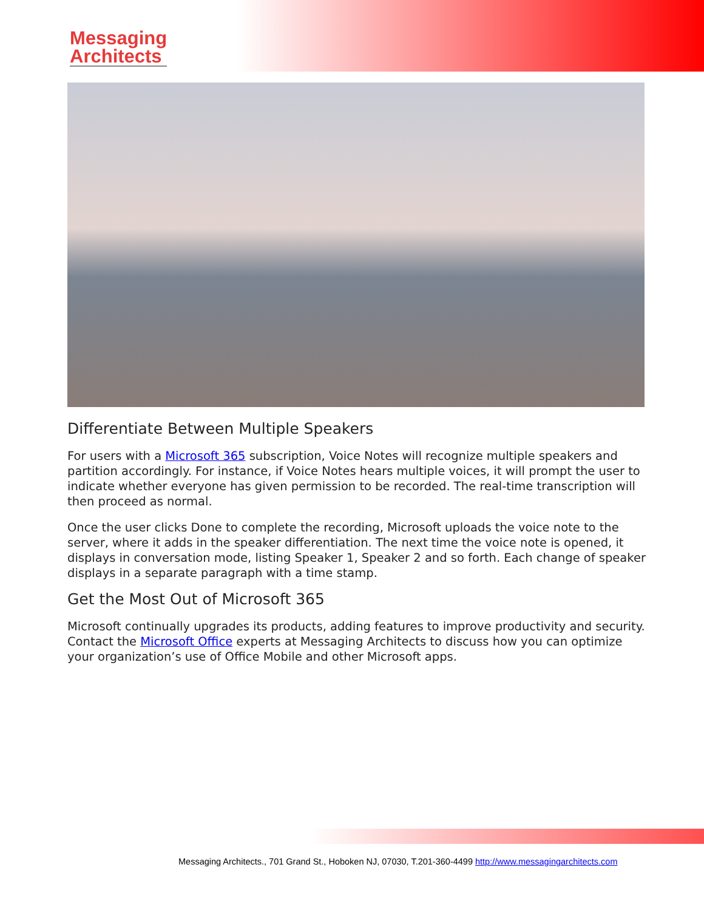Messaging
Architects
Differentiate Between Multiple Speakers
For users with a Microsoft 365 subscription, Voice Notes will recognize multiple speakers and partition accordingly. For instance, if Voice Notes hears multiple voices, it will prompt the user to indicate whether everyone has given permission to be recorded. The real-time transcription will then proceed as normal.
Once the user clicks Done to complete the recording, Microsoft uploads the voice note to the server, where it adds in the speaker differentiation. The next time the voice note is opened, it displays in conversation mode, listing Speaker 1, Speaker 2 and so forth. Each change of speaker displays in a separate paragraph with a time stamp.
Get the Most Out of Microsoft 365
Microsoft continually upgrades its products, adding features to improve productivity and security. Contact the Microsoft Office experts at Messaging Architects to discuss how you can optimize your organization’s use of Office Mobile and other Microsoft apps.
Messaging Architects., 701 Grand St., Hoboken NJ, 07030, T.201-360-4499 http://www.messagingarchitects.com